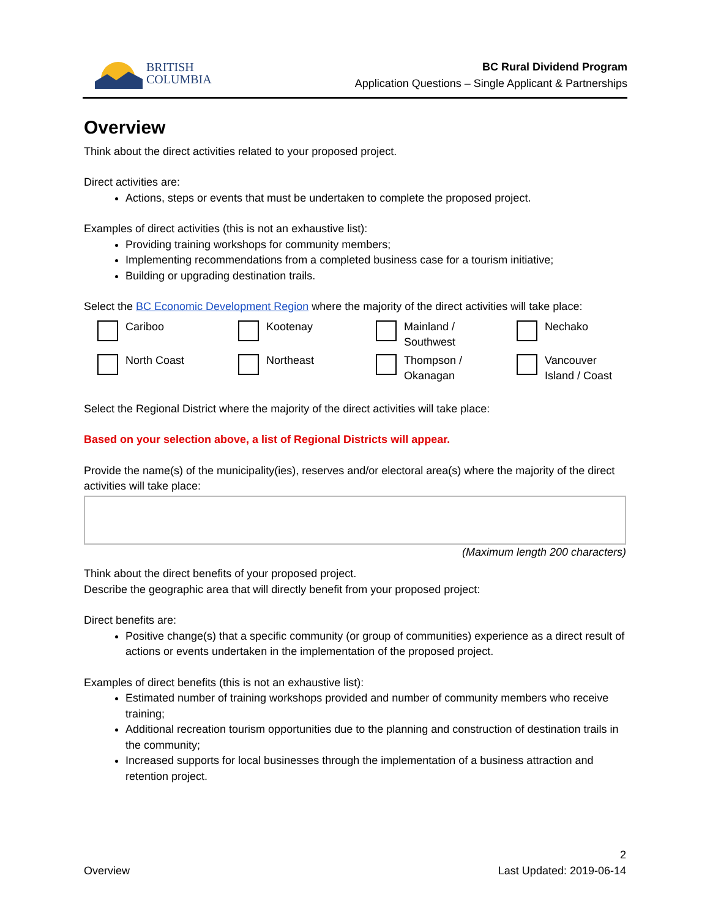BRITISH
COLUMBIA
BC Rural Dividend Program
Application Questions – Single Applicant & Partnerships
Overview
Think about the direct activities related to your proposed project.
Direct activities are:
Actions, steps or events that must be undertaken to complete the proposed project.
Examples of direct activities (this is not an exhaustive list):
Providing training workshops for community members;
Implementing recommendations from a completed business case for a tourism initiative;
Building or upgrading destination trails.
Select the BC Economic Development Region where the majority of the direct activities will take place:
Cariboo
Kootenay
Mainland /
Southwest
Nechako
North Coast
Northeast
Thompson /
Okanagan
Vancouver
Island / Coast
Select the Regional District where the majority of the direct activities will take place:
Based on your selection above, a list of Regional Districts will appear.
Provide the name(s) of the municipality(ies), reserves and/or electoral area(s) where the majority of the direct activities will take place:
(Maximum length 200 characters)
Think about the direct benefits of your proposed project.
Describe the geographic area that will directly benefit from your proposed project:
Direct benefits are:
Positive change(s) that a specific community (or group of communities) experience as a direct result of actions or events undertaken in the implementation of the proposed project.
Examples of direct benefits (this is not an exhaustive list):
Estimated number of training workshops provided and number of community members who receive training;
Additional recreation tourism opportunities due to the planning and construction of destination trails in the community;
Increased supports for local businesses through the implementation of a business attraction and retention project.
Overview 2
Last Updated: 2019-06-14